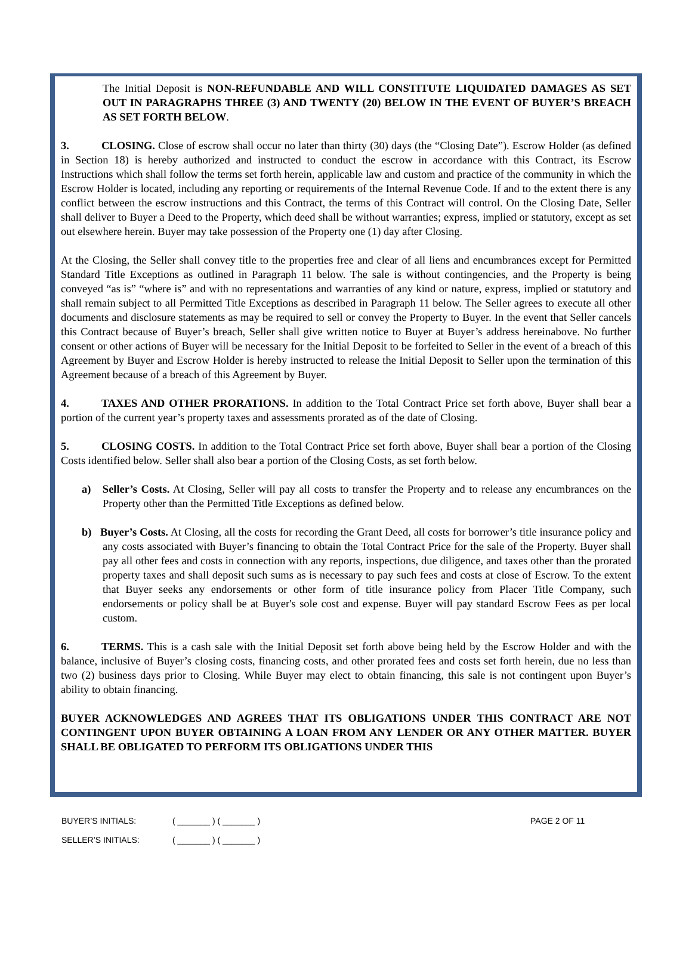The Initial Deposit is NON-REFUNDABLE AND WILL CONSTITUTE LIQUIDATED DAMAGES AS SET OUT IN PARAGRAPHS THREE (3) AND TWENTY (20) BELOW IN THE EVENT OF BUYER’S BREACH AS SET FORTH BELOW.
3. CLOSING. Close of escrow shall occur no later than thirty (30) days (the “Closing Date”). Escrow Holder (as defined in Section 18) is hereby authorized and instructed to conduct the escrow in accordance with this Contract, its Escrow Instructions which shall follow the terms set forth herein, applicable law and custom and practice of the community in which the Escrow Holder is located, including any reporting or requirements of the Internal Revenue Code. If and to the extent there is any conflict between the escrow instructions and this Contract, the terms of this Contract will control. On the Closing Date, Seller shall deliver to Buyer a Deed to the Property, which deed shall be without warranties; express, implied or statutory, except as set out elsewhere herein. Buyer may take possession of the Property one (1) day after Closing.
At the Closing, the Seller shall convey title to the properties free and clear of all liens and encumbrances except for Permitted Standard Title Exceptions as outlined in Paragraph 11 below. The sale is without contingencies, and the Property is being conveyed “as is” “where is” and with no representations and warranties of any kind or nature, express, implied or statutory and shall remain subject to all Permitted Title Exceptions as described in Paragraph 11 below. The Seller agrees to execute all other documents and disclosure statements as may be required to sell or convey the Property to Buyer. In the event that Seller cancels this Contract because of Buyer’s breach, Seller shall give written notice to Buyer at Buyer’s address hereinabove. No further consent or other actions of Buyer will be necessary for the Initial Deposit to be forfeited to Seller in the event of a breach of this Agreement by Buyer and Escrow Holder is hereby instructed to release the Initial Deposit to Seller upon the termination of this Agreement because of a breach of this Agreement by Buyer.
4. TAXES AND OTHER PRORATIONS. In addition to the Total Contract Price set forth above, Buyer shall bear a portion of the current year’s property taxes and assessments prorated as of the date of Closing.
5. CLOSING COSTS. In addition to the Total Contract Price set forth above, Buyer shall bear a portion of the Closing Costs identified below. Seller shall also bear a portion of the Closing Costs, as set forth below.
a) Seller’s Costs. At Closing, Seller will pay all costs to transfer the Property and to release any encumbrances on the Property other than the Permitted Title Exceptions as defined below.
b) Buyer’s Costs. At Closing, all the costs for recording the Grant Deed, all costs for borrower’s title insurance policy and any costs associated with Buyer’s financing to obtain the Total Contract Price for the sale of the Property. Buyer shall pay all other fees and costs in connection with any reports, inspections, due diligence, and taxes other than the prorated property taxes and shall deposit such sums as is necessary to pay such fees and costs at close of Escrow. To the extent that Buyer seeks any endorsements or other form of title insurance policy from Placer Title Company, such endorsements or policy shall be at Buyer's sole cost and expense. Buyer will pay standard Escrow Fees as per local custom.
6. TERMS. This is a cash sale with the Initial Deposit set forth above being held by the Escrow Holder and with the balance, inclusive of Buyer’s closing costs, financing costs, and other prorated fees and costs set forth herein, due no less than two (2) business days prior to Closing. While Buyer may elect to obtain financing, this sale is not contingent upon Buyer’s ability to obtain financing.
BUYER ACKNOWLEDGES AND AGREES THAT ITS OBLIGATIONS UNDER THIS CONTRACT ARE NOT CONTINGENT UPON BUYER OBTAINING A LOAN FROM ANY LENDER OR ANY OTHER MATTER. BUYER SHALL BE OBLIGATED TO PERFORM ITS OBLIGATIONS UNDER THIS
BUYER’S INITIALS: ( _______ ) ( _______ ) PAGE 2 OF 11
SELLER’S INITIALS: ( _______ ) ( _______ )